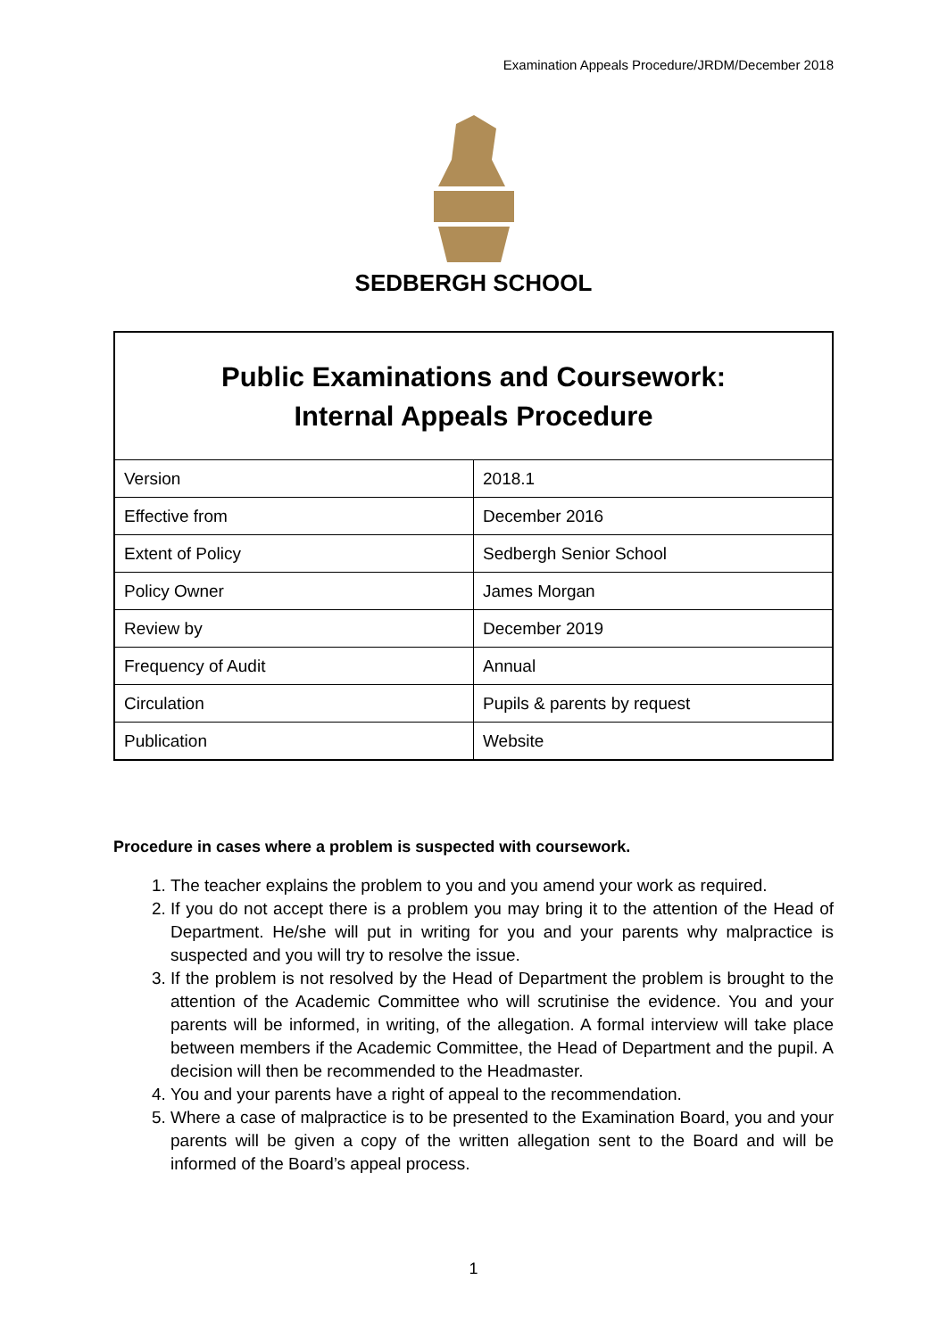Examination Appeals Procedure/JRDM/December 2018
SEDBERGH SCHOOL
Public Examinations and Coursework:
Internal Appeals Procedure
| Version | 2018.1 |
| Effective from | December 2016 |
| Extent of Policy | Sedbergh Senior School |
| Policy Owner | James Morgan |
| Review by | December 2019 |
| Frequency of Audit | Annual |
| Circulation | Pupils & parents by request |
| Publication | Website |
Procedure in cases where a problem is suspected with coursework.
1. The teacher explains the problem to you and you amend your work as required.
2. If you do not accept there is a problem you may bring it to the attention of the Head of Department. He/she will put in writing for you and your parents why malpractice is suspected and you will try to resolve the issue.
3. If the problem is not resolved by the Head of Department the problem is brought to the attention of the Academic Committee who will scrutinise the evidence. You and your parents will be informed, in writing, of the allegation. A formal interview will take place between members if the Academic Committee, the Head of Department and the pupil. A decision will then be recommended to the Headmaster.
4. You and your parents have a right of appeal to the recommendation.
5. Where a case of malpractice is to be presented to the Examination Board, you and your parents will be given a copy of the written allegation sent to the Board and will be informed of the Board’s appeal process.
1